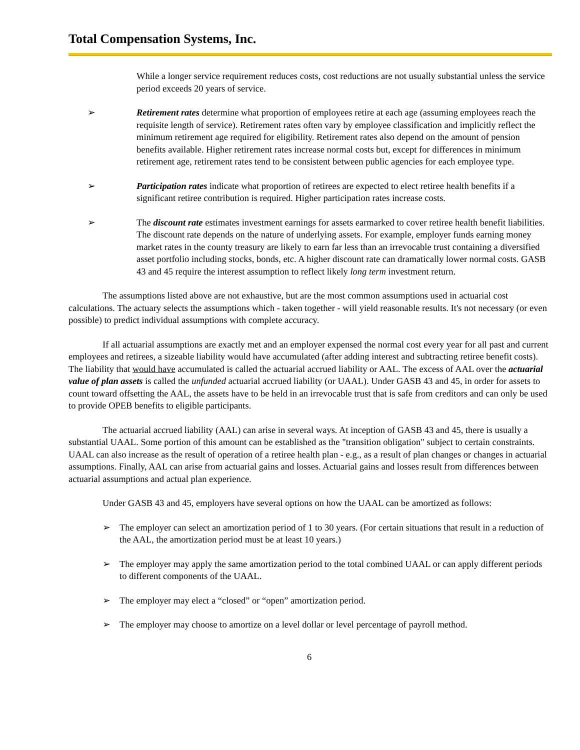Total Compensation Systems, Inc.
While a longer service requirement reduces costs, cost reductions are not usually substantial unless the service period exceeds 20 years of service.
➢ Retirement rates determine what proportion of employees retire at each age (assuming employees reach the requisite length of service). Retirement rates often vary by employee classification and implicitly reflect the minimum retirement age required for eligibility. Retirement rates also depend on the amount of pension benefits available. Higher retirement rates increase normal costs but, except for differences in minimum retirement age, retirement rates tend to be consistent between public agencies for each employee type.
➢ Participation rates indicate what proportion of retirees are expected to elect retiree health benefits if a significant retiree contribution is required. Higher participation rates increase costs.
➢ The discount rate estimates investment earnings for assets earmarked to cover retiree health benefit liabilities. The discount rate depends on the nature of underlying assets. For example, employer funds earning money market rates in the county treasury are likely to earn far less than an irrevocable trust containing a diversified asset portfolio including stocks, bonds, etc. A higher discount rate can dramatically lower normal costs. GASB 43 and 45 require the interest assumption to reflect likely long term investment return.
The assumptions listed above are not exhaustive, but are the most common assumptions used in actuarial cost calculations. The actuary selects the assumptions which - taken together - will yield reasonable results. It's not necessary (or even possible) to predict individual assumptions with complete accuracy.
If all actuarial assumptions are exactly met and an employer expensed the normal cost every year for all past and current employees and retirees, a sizeable liability would have accumulated (after adding interest and subtracting retiree benefit costs). The liability that would have accumulated is called the actuarial accrued liability or AAL. The excess of AAL over the actuarial value of plan assets is called the unfunded actuarial accrued liability (or UAAL). Under GASB 43 and 45, in order for assets to count toward offsetting the AAL, the assets have to be held in an irrevocable trust that is safe from creditors and can only be used to provide OPEB benefits to eligible participants.
The actuarial accrued liability (AAL) can arise in several ways. At inception of GASB 43 and 45, there is usually a substantial UAAL. Some portion of this amount can be established as the "transition obligation" subject to certain constraints. UAAL can also increase as the result of operation of a retiree health plan - e.g., as a result of plan changes or changes in actuarial assumptions. Finally, AAL can arise from actuarial gains and losses. Actuarial gains and losses result from differences between actuarial assumptions and actual plan experience.
Under GASB 43 and 45, employers have several options on how the UAAL can be amortized as follows:
➢ The employer can select an amortization period of 1 to 30 years. (For certain situations that result in a reduction of the AAL, the amortization period must be at least 10 years.)
➢ The employer may apply the same amortization period to the total combined UAAL or can apply different periods to different components of the UAAL.
➢ The employer may elect a “closed” or “open” amortization period.
➢ The employer may choose to amortize on a level dollar or level percentage of payroll method.
6